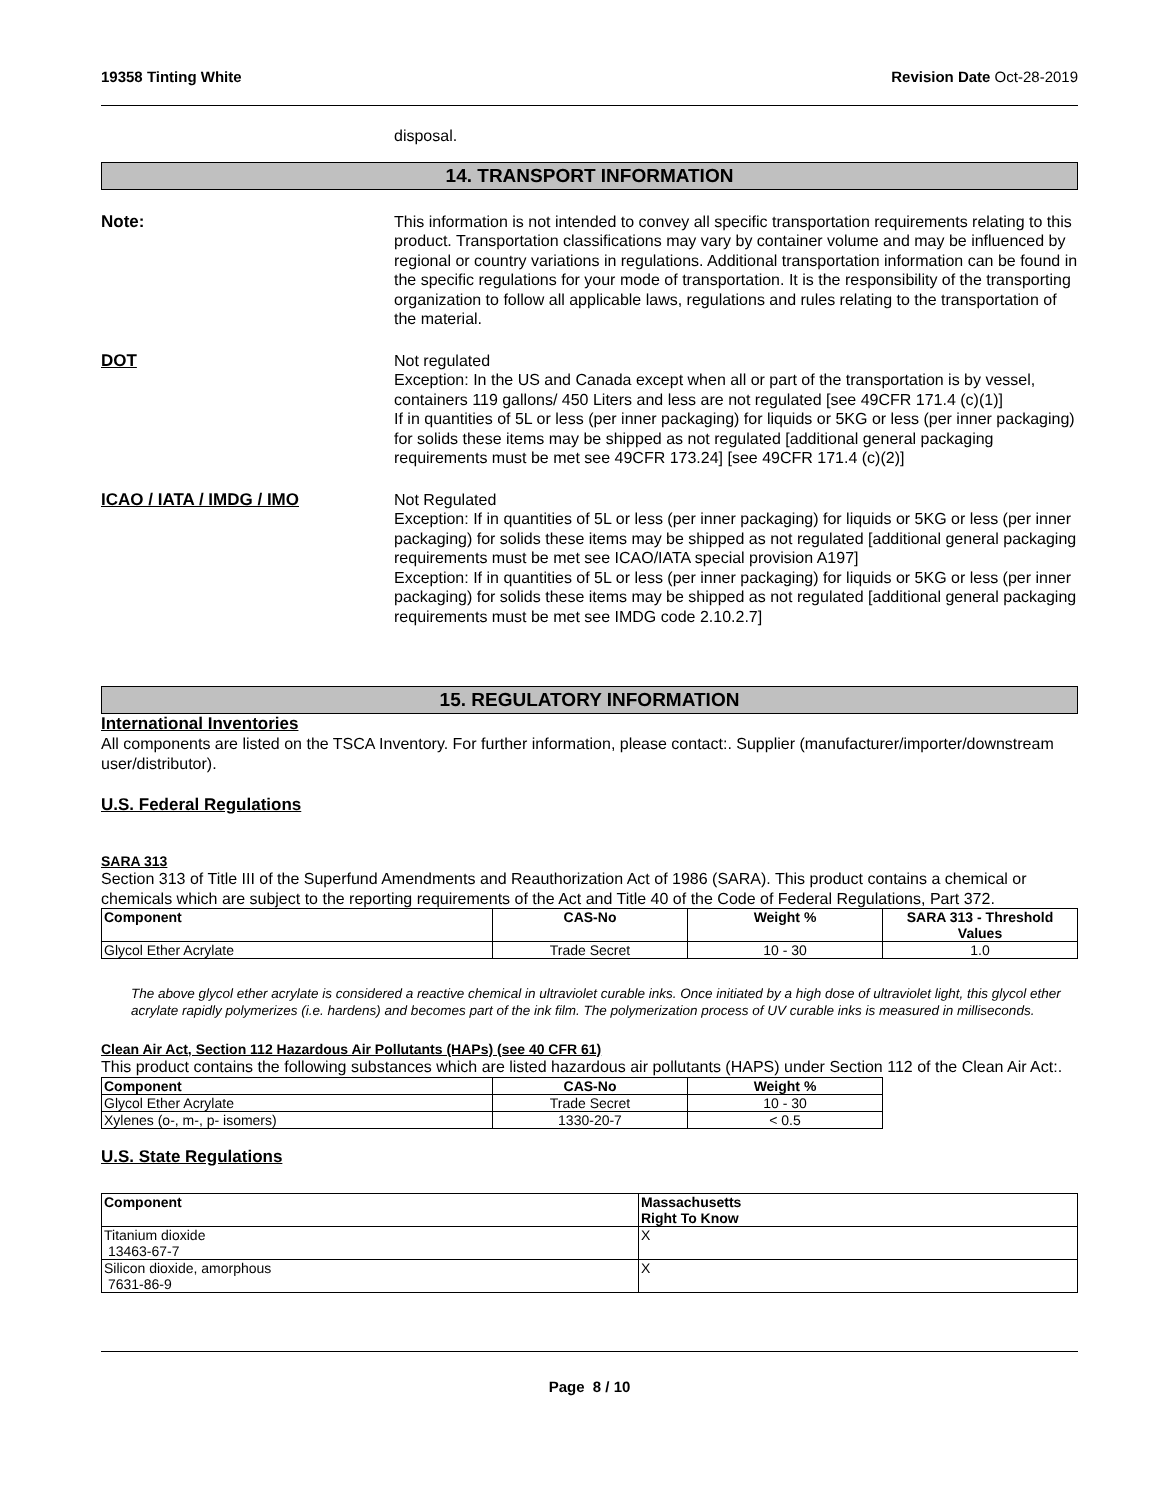19358 Tinting White Revision Date Oct-28-2019
disposal.
14. TRANSPORT INFORMATION
Note: This information is not intended to convey all specific transportation requirements relating to this product. Transportation classifications may vary by container volume and may be influenced by regional or country variations in regulations. Additional transportation information can be found in the specific regulations for your mode of transportation. It is the responsibility of the transporting organization to follow all applicable laws, regulations and rules relating to the transportation of the material.
DOT Not regulated
Exception: In the US and Canada except when all or part of the transportation is by vessel, containers 119 gallons/ 450 Liters and less are not regulated [see 49CFR 171.4 (c)(1)]
If in quantities of 5L or less (per inner packaging) for liquids or 5KG or less (per inner packaging) for solids these items may be shipped as not regulated [additional general packaging requirements must be met see 49CFR 173.24] [see 49CFR 171.4 (c)(2)]
ICAO / IATA / IMDG / IMO Not Regulated
Exception: If in quantities of 5L or less (per inner packaging) for liquids or 5KG or less (per inner packaging) for solids these items may be shipped as not regulated [additional general packaging requirements must be met see ICAO/IATA special provision A197]
Exception: If in quantities of 5L or less (per inner packaging) for liquids or 5KG or less (per inner packaging) for solids these items may be shipped as not regulated [additional general packaging requirements must be met see IMDG code 2.10.2.7]
15. REGULATORY INFORMATION
International Inventories
All components are listed on the TSCA Inventory. For further information, please contact:. Supplier (manufacturer/importer/downstream user/distributor).
U.S. Federal Regulations
SARA 313
Section 313 of Title III of the Superfund Amendments and Reauthorization Act of 1986 (SARA). This product contains a chemical or chemicals which are subject to the reporting requirements of the Act and Title 40 of the Code of Federal Regulations, Part 372.
| Component | CAS-No | Weight % | SARA 313 - Threshold Values |
| --- | --- | --- | --- |
| Glycol Ether Acrylate | Trade Secret | 10 - 30 | 1.0 |
The above glycol ether acrylate is considered a reactive chemical in ultraviolet curable inks. Once initiated by a high dose of ultraviolet light, this glycol ether acrylate rapidly polymerizes (i.e. hardens) and becomes part of the ink film. The polymerization process of UV curable inks is measured in milliseconds.
Clean Air Act, Section 112 Hazardous Air Pollutants (HAPs) (see 40 CFR 61)
This product contains the following substances which are listed hazardous air pollutants (HAPS) under Section 112 of the Clean Air Act:.
| Component | CAS-No | Weight % |
| --- | --- | --- |
| Glycol Ether Acrylate | Trade Secret | 10 - 30 |
| Xylenes (o-, m-, p- isomers) | 1330-20-7 | < 0.5 |
U.S. State Regulations
| Component | Massachusetts Right To Know |
| --- | --- |
| Titanium dioxide 13463-67-7 | X |
| Silicon dioxide, amorphous 7631-86-9 | X |
Page 8 / 10